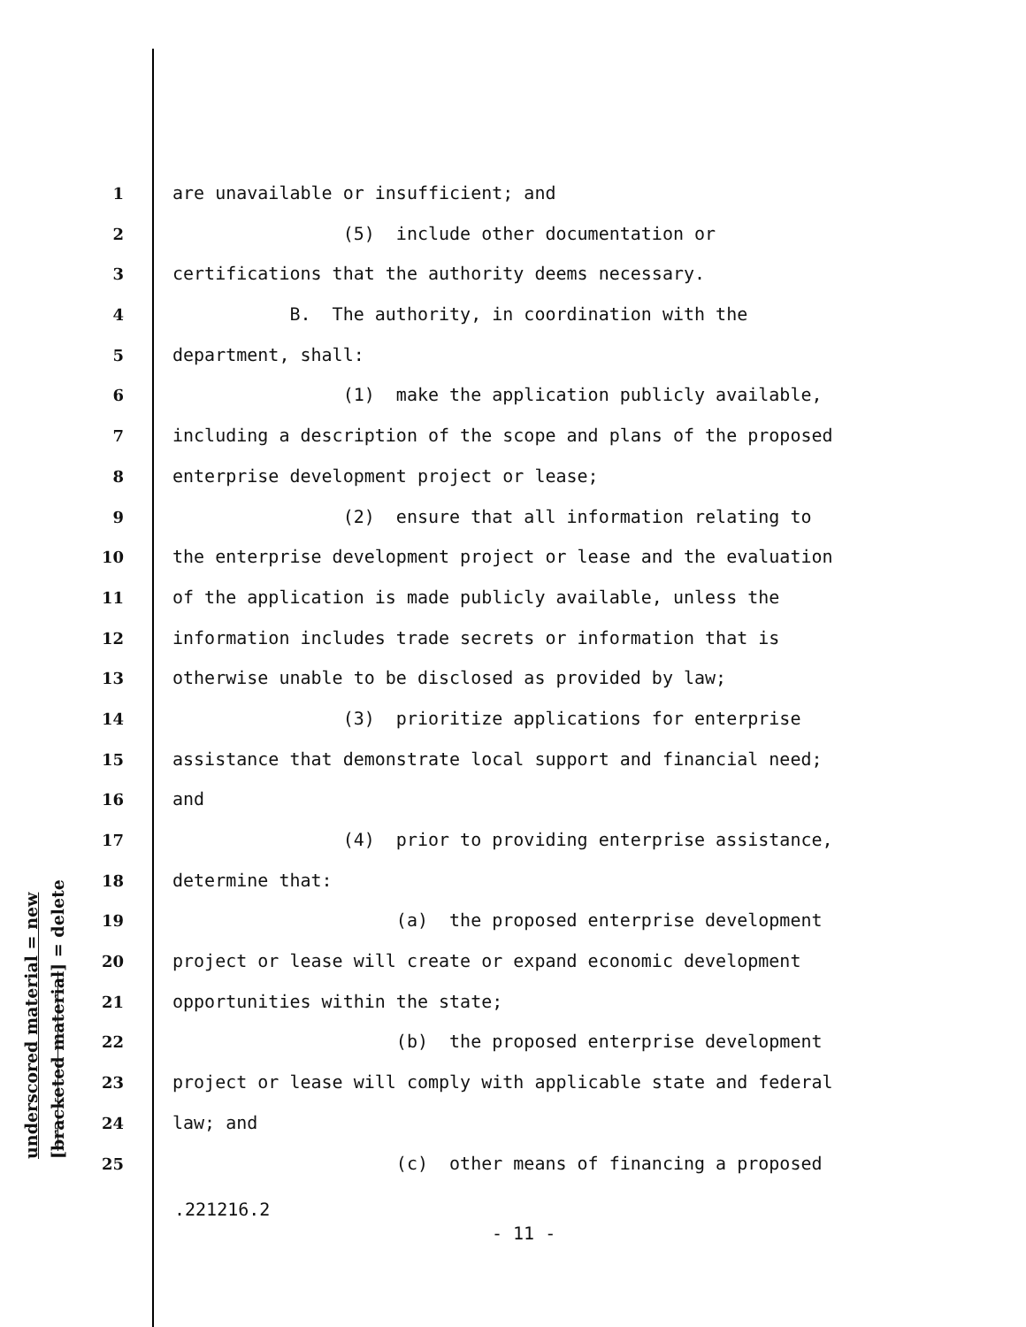underscored material = new
[bracketed material] = delete
1 are unavailable or insufficient; and
2 (5) include other documentation or
3 certifications that the authority deems necessary.
4 B. The authority, in coordination with the
5 department, shall:
6 (1) make the application publicly available,
7 including a description of the scope and plans of the proposed
8 enterprise development project or lease;
9 (2) ensure that all information relating to
10 the enterprise development project or lease and the evaluation
11 of the application is made publicly available, unless the
12 information includes trade secrets or information that is
13 otherwise unable to be disclosed as provided by law;
14 (3) prioritize applications for enterprise
15 assistance that demonstrate local support and financial need;
16 and
17 (4) prior to providing enterprise assistance,
18 determine that:
19 (a) the proposed enterprise development
20 project or lease will create or expand economic development
21 opportunities within the state;
22 (b) the proposed enterprise development
23 project or lease will comply with applicable state and federal
24 law; and
25 (c) other means of financing a proposed
.221216.2
- 11 -